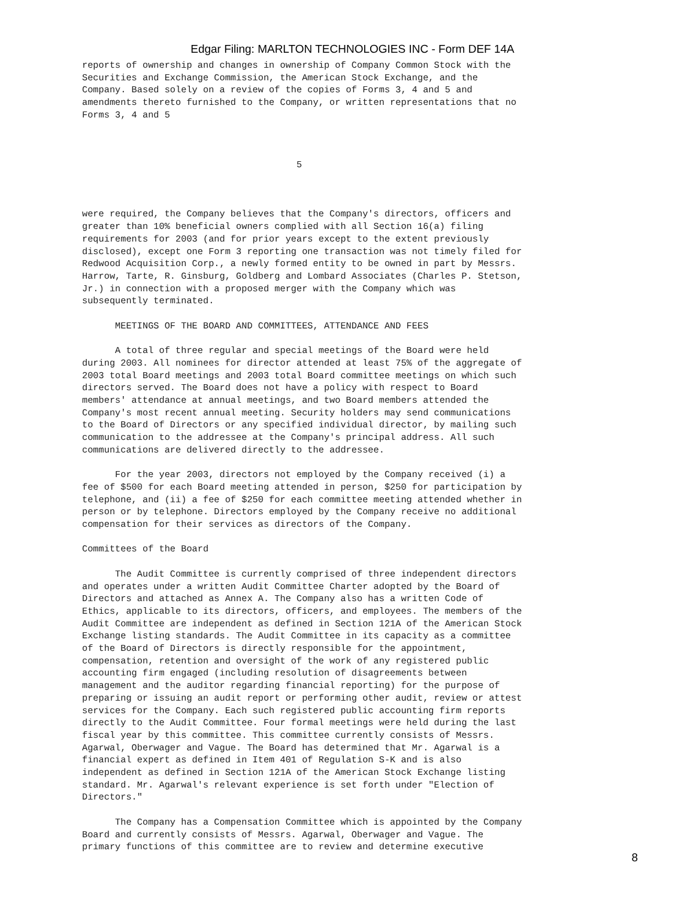Edgar Filing: MARLTON TECHNOLOGIES INC - Form DEF 14A
reports of ownership and changes in ownership of Company Common Stock with the
Securities and Exchange Commission, the American Stock Exchange, and the
Company. Based solely on a review of the copies of Forms 3, 4 and 5 and
amendments thereto furnished to the Company, or written representations that no
Forms 3, 4 and 5



                                       5



were required, the Company believes that the Company's directors, officers and
greater than 10% beneficial owners complied with all Section 16(a) filing
requirements for 2003 (and for prior years except to the extent previously
disclosed), except one Form 3 reporting one transaction was not timely filed for
Redwood Acquisition Corp., a newly formed entity to be owned in part by Messrs.
Harrow, Tarte, R. Ginsburg, Goldberg and Lombard Associates (Charles P. Stetson,
Jr.) in connection with a proposed merger with the Company which was
subsequently terminated.

      MEETINGS OF THE BOARD AND COMMITTEES, ATTENDANCE AND FEES

      A total of three regular and special meetings of the Board were held
during 2003. All nominees for director attended at least 75% of the aggregate of
2003 total Board meetings and 2003 total Board committee meetings on which such
directors served. The Board does not have a policy with respect to Board
members' attendance at annual meetings, and two Board members attended the
Company's most recent annual meeting. Security holders may send communications
to the Board of Directors or any specified individual director, by mailing such
communication to the addressee at the Company's principal address. All such
communications are delivered directly to the addressee.

      For the year 2003, directors not employed by the Company received (i) a
fee of $500 for each Board meeting attended in person, $250 for participation by
telephone, and (ii) a fee of $250 for each committee meeting attended whether in
person or by telephone. Directors employed by the Company receive no additional
compensation for their services as directors of the Company.

Committees of the Board

      The Audit Committee is currently comprised of three independent directors
and operates under a written Audit Committee Charter adopted by the Board of
Directors and attached as Annex A. The Company also has a written Code of
Ethics, applicable to its directors, officers, and employees. The members of the
Audit Committee are independent as defined in Section 121A of the American Stock
Exchange listing standards. The Audit Committee in its capacity as a committee
of the Board of Directors is directly responsible for the appointment,
compensation, retention and oversight of the work of any registered public
accounting firm engaged (including resolution of disagreements between
management and the auditor regarding financial reporting) for the purpose of
preparing or issuing an audit report or performing other audit, review or attest
services for the Company. Each such registered public accounting firm reports
directly to the Audit Committee. Four formal meetings were held during the last
fiscal year by this committee. This committee currently consists of Messrs.
Agarwal, Oberwager and Vague. The Board has determined that Mr. Agarwal is a
financial expert as defined in Item 401 of Regulation S-K and is also
independent as defined in Section 121A of the American Stock Exchange listing
standard. Mr. Agarwal's relevant experience is set forth under "Election of
Directors."

      The Company has a Compensation Committee which is appointed by the Company
Board and currently consists of Messrs. Agarwal, Oberwager and Vague. The
primary functions of this committee are to review and determine executive
8